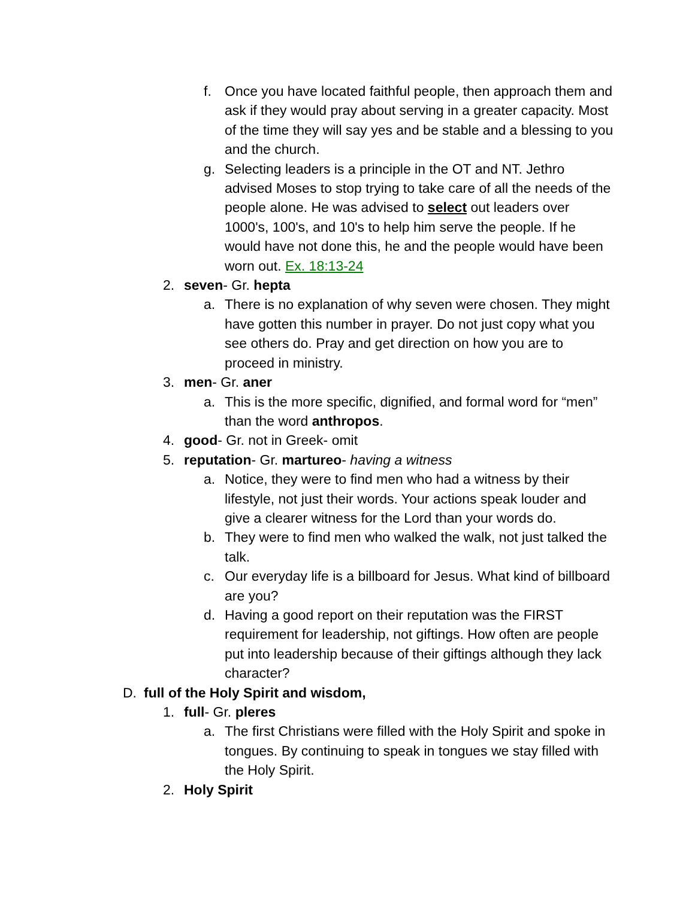f. Once you have located faithful people, then approach them and ask if they would pray about serving in a greater capacity. Most of the time they will say yes and be stable and a blessing to you and the church.
g. Selecting leaders is a principle in the OT and NT. Jethro advised Moses to stop trying to take care of all the needs of the people alone. He was advised to select out leaders over 1000's, 100's, and 10's to help him serve the people. If he would have not done this, he and the people would have been worn out. Ex. 18:13-24
2. seven- Gr. hepta
a. There is no explanation of why seven were chosen. They might have gotten this number in prayer. Do not just copy what you see others do. Pray and get direction on how you are to proceed in ministry.
3. men- Gr. aner
a. This is the more specific, dignified, and formal word for “men” than the word anthropos.
4. good- Gr. not in Greek- omit
5. reputation- Gr. martureo- having a witness
a. Notice, they were to find men who had a witness by their lifestyle, not just their words. Your actions speak louder and give a clearer witness for the Lord than your words do.
b. They were to find men who walked the walk, not just talked the talk.
c. Our everyday life is a billboard for Jesus. What kind of billboard are you?
d. Having a good report on their reputation was the FIRST requirement for leadership, not giftings. How often are people put into leadership because of their giftings although they lack character?
D. full of the Holy Spirit and wisdom,
1. full- Gr. pleres
a. The first Christians were filled with the Holy Spirit and spoke in tongues. By continuing to speak in tongues we stay filled with the Holy Spirit.
2. Holy Spirit